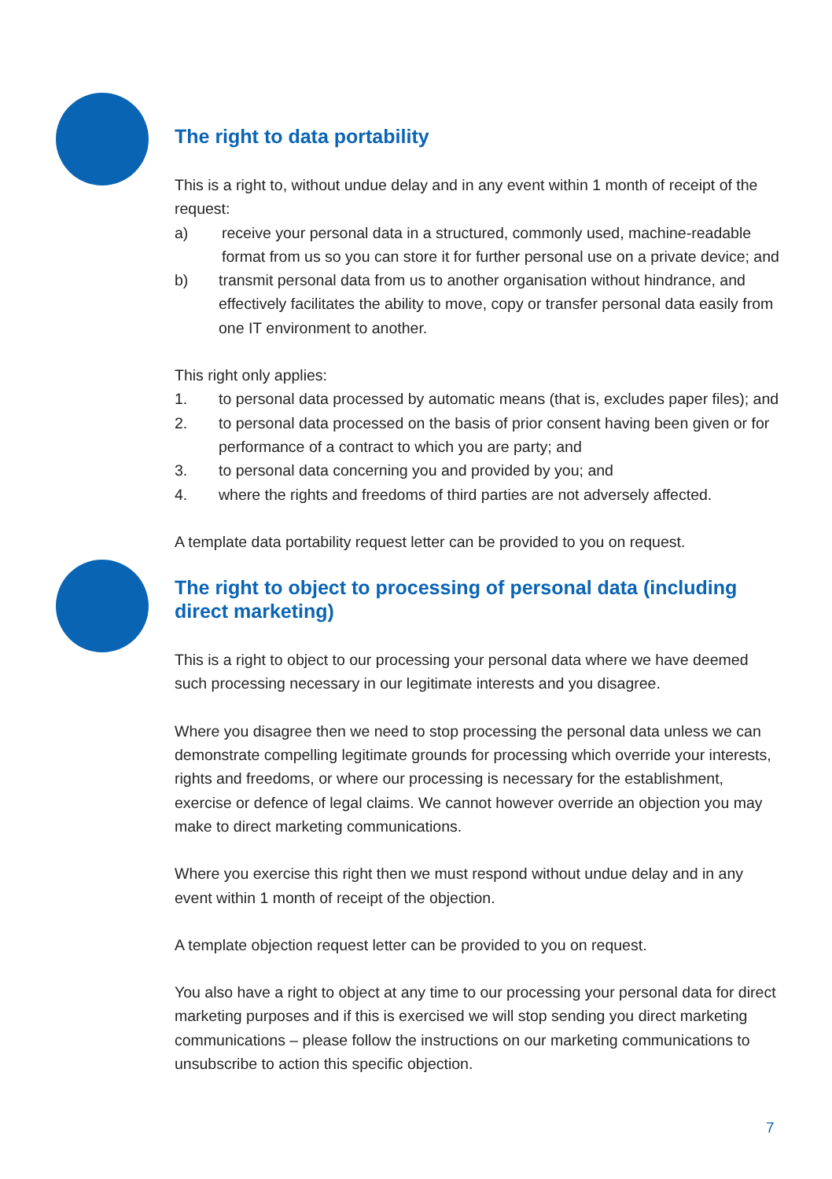The right to data portability
This is a right to, without undue delay and in any event within 1 month of receipt of the request:
a) receive your personal data in a structured, commonly used, machine-readable format from us so you can store it for further personal use on a private device; and
b) transmit personal data from us to another organisation without hindrance, and effectively facilitates the ability to move, copy or transfer personal data easily from one IT environment to another.
This right only applies:
1. to personal data processed by automatic means (that is, excludes paper files); and
2. to personal data processed on the basis of prior consent having been given or for performance of a contract to which you are party; and
3. to personal data concerning you and provided by you; and
4. where the rights and freedoms of third parties are not adversely affected.
A template data portability request letter can be provided to you on request.
The right to object to processing of personal data (including direct marketing)
This is a right to object to our processing your personal data where we have deemed such processing necessary in our legitimate interests and you disagree.
Where you disagree then we need to stop processing the personal data unless we can demonstrate compelling legitimate grounds for processing which override your interests, rights and freedoms, or where our processing is necessary for the establishment, exercise or defence of legal claims. We cannot however override an objection you may make to direct marketing communications.
Where you exercise this right then we must respond without undue delay and in any event within 1 month of receipt of the objection.
A template objection request letter can be provided to you on request.
You also have a right to object at any time to our processing your personal data for direct marketing purposes and if this is exercised we will stop sending you direct marketing communications – please follow the instructions on our marketing communications to unsubscribe to action this specific objection.
7